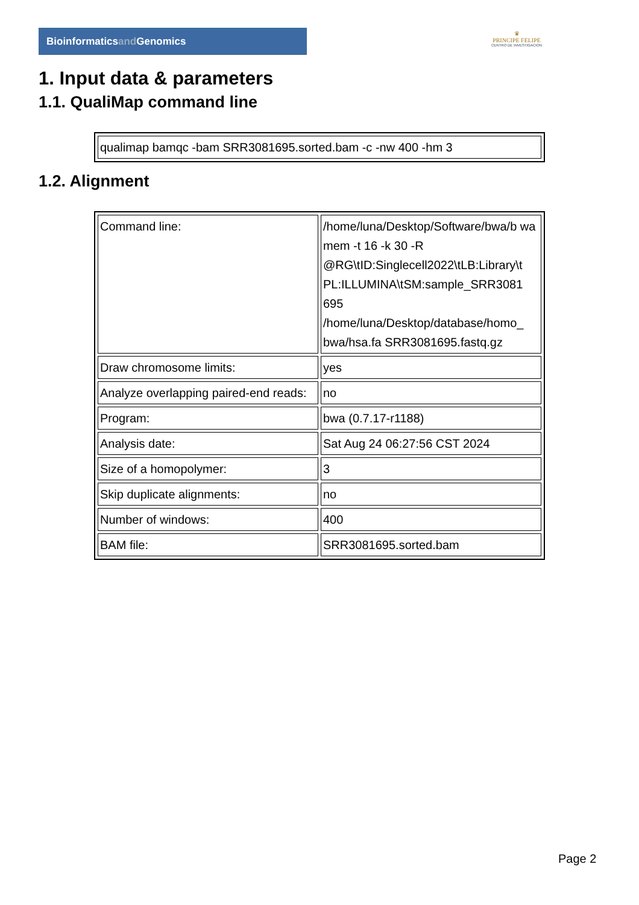Bioinformaticsand Genomics
♛
PRINCIPE FELIPE
CENTRO DE INVESTIGACION
1. Input data & parameters
1.1. QualiMap command line
| qualimap bamqc -bam SRR3081695.sorted.bam -c -nw 400 -hm 3 |
1.2. Alignment
| Command line: | /home/luna/Desktop/Software/bwa/b wa mem -t 16 -k 30 -R @RG\tID:Singlecell2022\tLB:Library\t PL:ILLUMINA\tSM:sample_SRR3081 695 /home/luna/Desktop/database/homo_ bwa/hsa.fa SRR3081695.fastq.gz |
| Draw chromosome limits: | yes |
| Analyze overlapping paired-end reads: | no |
| Program: | bwa (0.7.17-r1188) |
| Analysis date: | Sat Aug 24 06:27:56 CST 2024 |
| Size of a homopolymer: | 3 |
| Skip duplicate alignments: | no |
| Number of windows: | 400 |
| BAM file: | SRR3081695.sorted.bam |
Page 2